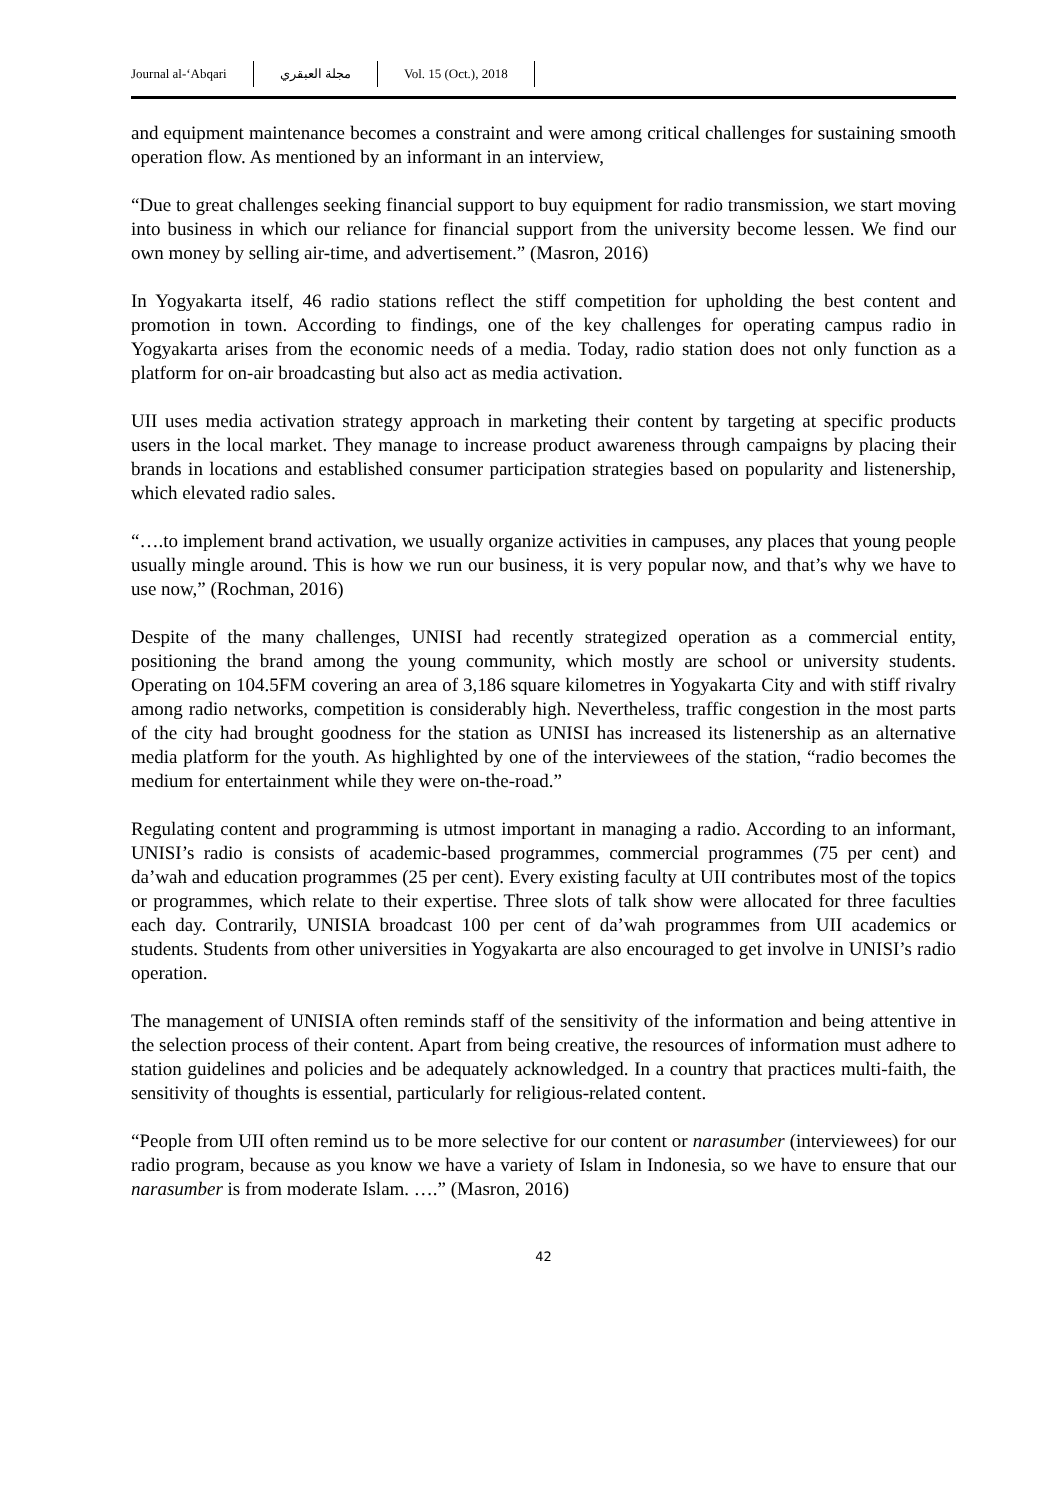Journal al-‘Abqari مجلة العبقري Vol. 15 (Oct.), 2018
and equipment maintenance becomes a constraint and were among critical challenges for sustaining smooth operation flow. As mentioned by an informant in an interview,
“Due to great challenges seeking financial support to buy equipment for radio transmission, we start moving into business in which our reliance for financial support from the university become lessen. We find our own money by selling air-time, and advertisement.” (Masron, 2016)
In Yogyakarta itself, 46 radio stations reflect the stiff competition for upholding the best content and promotion in town. According to findings, one of the key challenges for operating campus radio in Yogyakarta arises from the economic needs of a media. Today, radio station does not only function as a platform for on-air broadcasting but also act as media activation.
UII uses media activation strategy approach in marketing their content by targeting at specific products users in the local market. They manage to increase product awareness through campaigns by placing their brands in locations and established consumer participation strategies based on popularity and listenership, which elevated radio sales.
“….to implement brand activation, we usually organize activities in campuses, any places that young people usually mingle around. This is how we run our business, it is very popular now, and that’s why we have to use now,” (Rochman, 2016)
Despite of the many challenges, UNISI had recently strategized operation as a commercial entity, positioning the brand among the young community, which mostly are school or university students. Operating on 104.5FM covering an area of 3,186 square kilometres in Yogyakarta City and with stiff rivalry among radio networks, competition is considerably high. Nevertheless, traffic congestion in the most parts of the city had brought goodness for the station as UNISI has increased its listenership as an alternative media platform for the youth. As highlighted by one of the interviewees of the station, “radio becomes the medium for entertainment while they were on-the-road.”
Regulating content and programming is utmost important in managing a radio. According to an informant, UNISI’s radio is consists of academic-based programmes, commercial programmes (75 per cent) and da’wah and education programmes (25 per cent). Every existing faculty at UII contributes most of the topics or programmes, which relate to their expertise. Three slots of talk show were allocated for three faculties each day. Contrarily, UNISIA broadcast 100 per cent of da’wah programmes from UII academics or students. Students from other universities in Yogyakarta are also encouraged to get involve in UNISI’s radio operation.
The management of UNISIA often reminds staff of the sensitivity of the information and being attentive in the selection process of their content. Apart from being creative, the resources of information must adhere to station guidelines and policies and be adequately acknowledged. In a country that practices multi-faith, the sensitivity of thoughts is essential, particularly for religious-related content.
“People from UII often remind us to be more selective for our content or narasumber (interviewees) for our radio program, because as you know we have a variety of Islam in Indonesia, so we have to ensure that our narasumber is from moderate Islam. ….” (Masron, 2016)
42